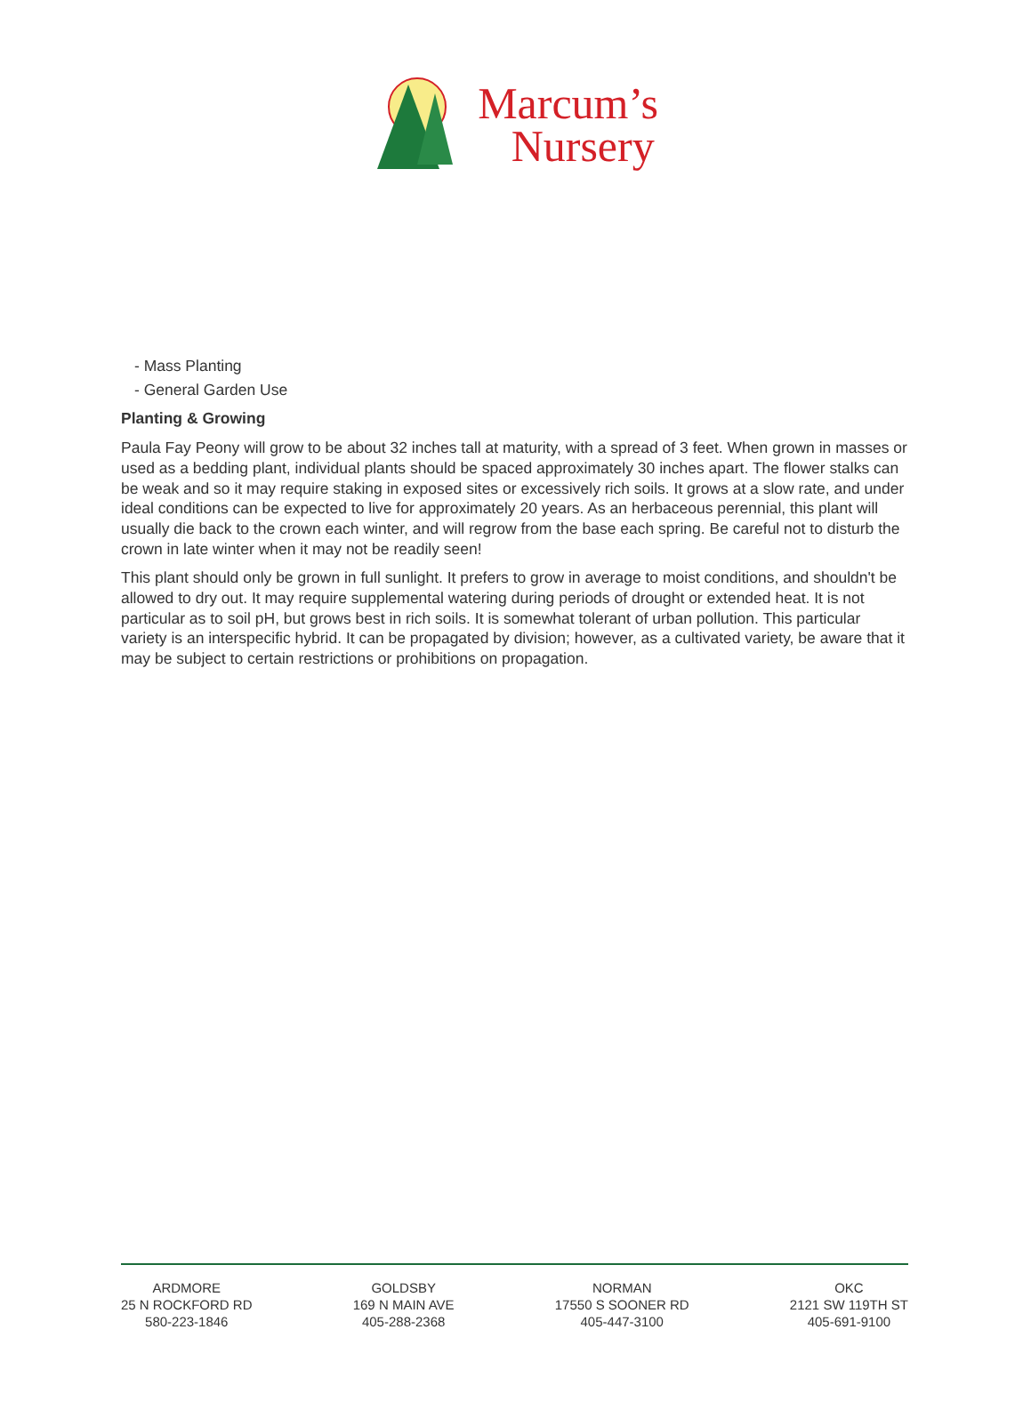Marcum’s
Nursery
- Mass Planting
- General Garden Use
Planting & Growing
Paula Fay Peony will grow to be about 32 inches tall at maturity, with a spread of 3 feet. When grown in masses or used as a bedding plant, individual plants should be spaced approximately 30 inches apart. The flower stalks can be weak and so it may require staking in exposed sites or excessively rich soils. It grows at a slow rate, and under ideal conditions can be expected to live for approximately 20 years. As an herbaceous perennial, this plant will usually die back to the crown each winter, and will regrow from the base each spring. Be careful not to disturb the crown in late winter when it may not be readily seen!
This plant should only be grown in full sunlight. It prefers to grow in average to moist conditions, and shouldn't be allowed to dry out. It may require supplemental watering during periods of drought or extended heat. It is not particular as to soil pH, but grows best in rich soils. It is somewhat tolerant of urban pollution. This particular variety is an interspecific hybrid. It can be propagated by division; however, as a cultivated variety, be aware that it may be subject to certain restrictions or prohibitions on propagation.
ARDMORE
25 N ROCKFORD RD
580-223-1846
GOLDSBY
169 N MAIN AVE
405-288-2368
NORMAN
17550 S SOONER RD
405-447-3100
OKC
2121 SW 119TH ST
405-691-9100